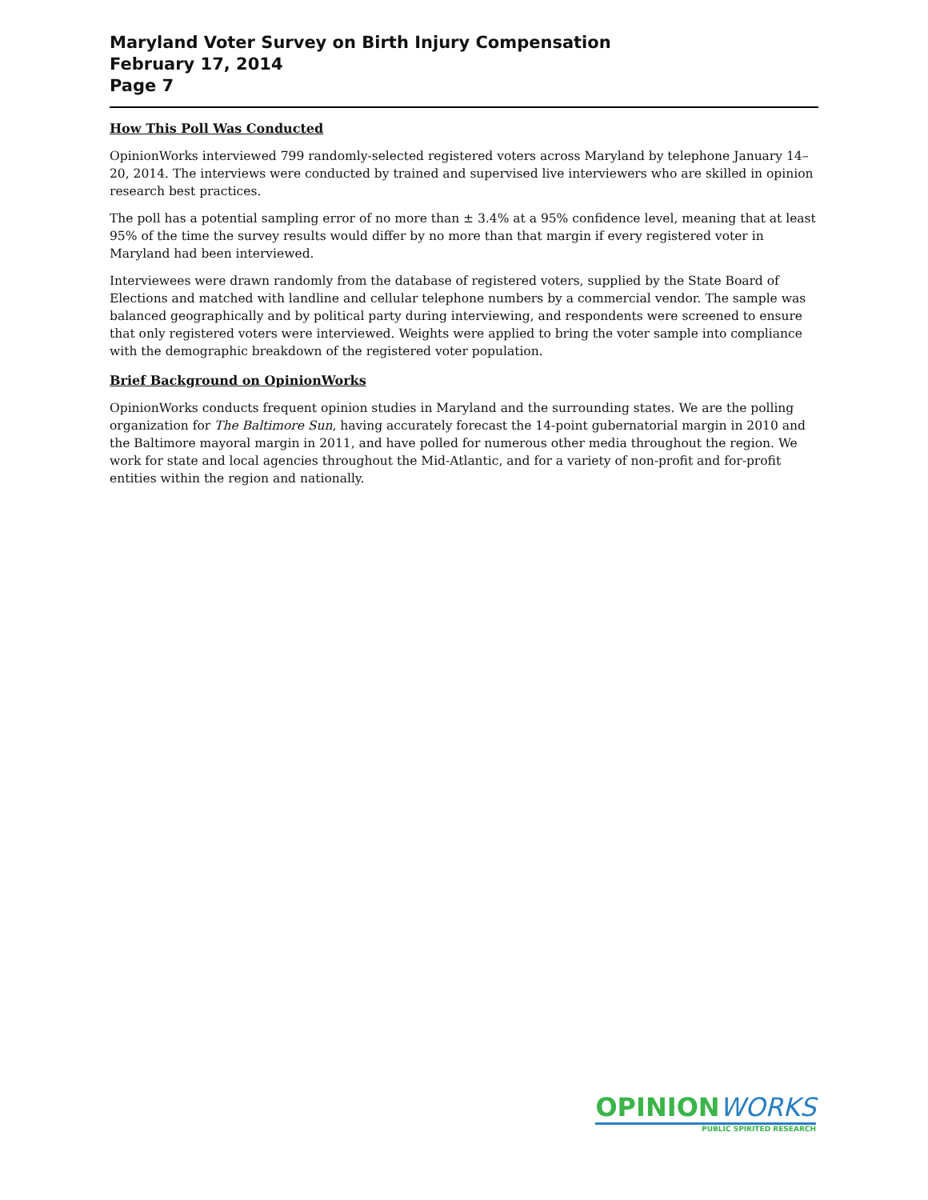Maryland Voter Survey on Birth Injury Compensation
February 17, 2014
Page 7
How This Poll Was Conducted
OpinionWorks interviewed 799 randomly-selected registered voters across Maryland by telephone January 14–20, 2014. The interviews were conducted by trained and supervised live interviewers who are skilled in opinion research best practices.
The poll has a potential sampling error of no more than ± 3.4% at a 95% confidence level, meaning that at least 95% of the time the survey results would differ by no more than that margin if every registered voter in Maryland had been interviewed.
Interviewees were drawn randomly from the database of registered voters, supplied by the State Board of Elections and matched with landline and cellular telephone numbers by a commercial vendor. The sample was balanced geographically and by political party during interviewing, and respondents were screened to ensure that only registered voters were interviewed. Weights were applied to bring the voter sample into compliance with the demographic breakdown of the registered voter population.
Brief Background on OpinionWorks
OpinionWorks conducts frequent opinion studies in Maryland and the surrounding states. We are the polling organization for The Baltimore Sun, having accurately forecast the 14-point gubernatorial margin in 2010 and the Baltimore mayoral margin in 2011, and have polled for numerous other media throughout the region. We work for state and local agencies throughout the Mid-Atlantic, and for a variety of non-profit and for-profit entities within the region and nationally.
OPINION WORKS
PUBLIC SPIRITED RESEARCH